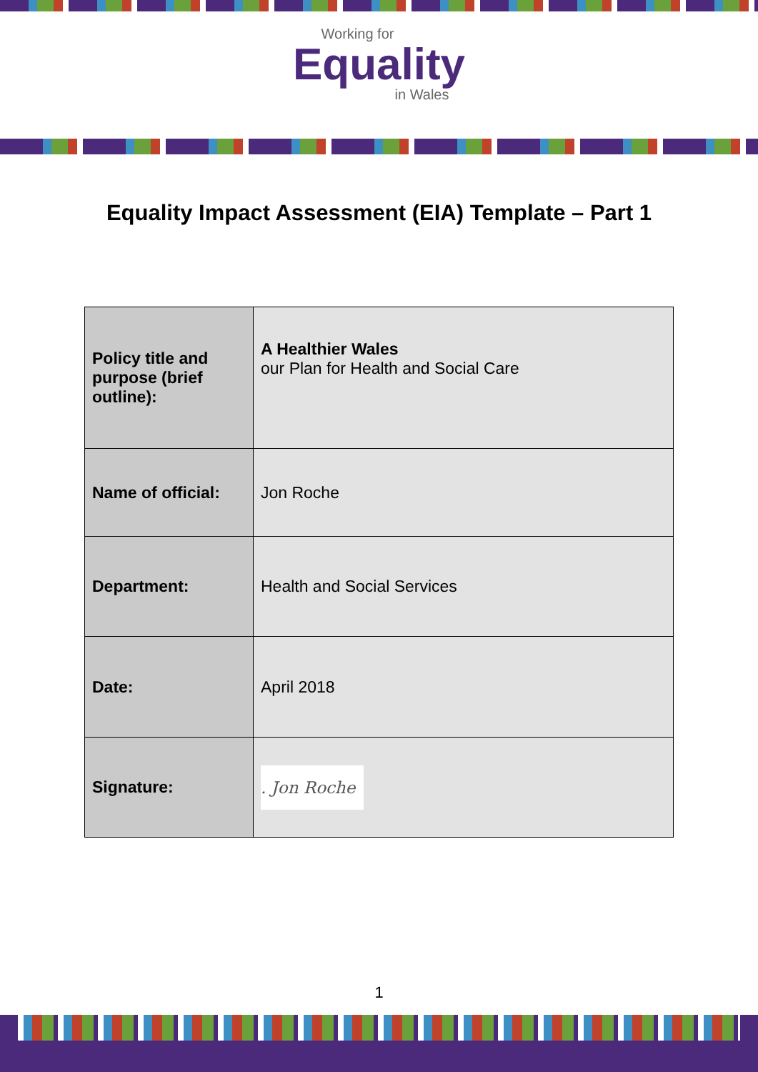Working for
Equality
in Wales
Equality Impact Assessment (EIA) Template – Part 1
| Policy title and purpose (brief outline): | A Healthier Wales our Plan for Health and Social Care |
| Name of official: | Jon Roche |
| Department: | Health and Social Services |
| Date: | April 2018 |
| Signature: | . Jon Roche |
1